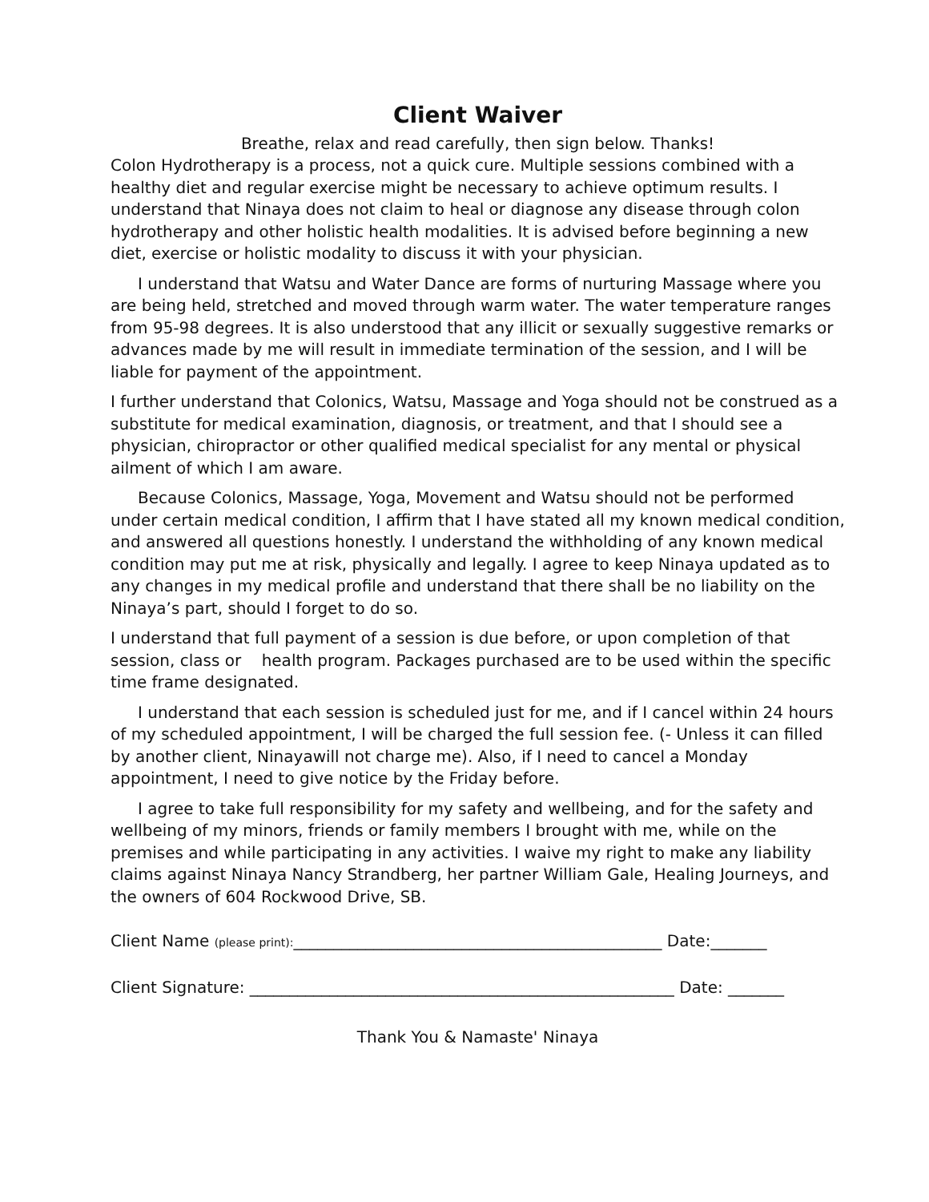Client Waiver
Breathe, relax and read carefully, then sign below. Thanks!
Colon Hydrotherapy is a process, not a quick cure. Multiple sessions combined with a healthy diet and regular exercise might be necessary to achieve optimum results. I understand that Ninaya does not claim to heal or diagnose any disease through colon hydrotherapy and other holistic health modalities. It is advised before beginning a new diet, exercise or holistic modality to discuss it with your physician.
I understand that Watsu and Water Dance are forms of nurturing Massage where you are being held, stretched and moved through warm water. The water temperature ranges from 95-98 degrees. It is also understood that any illicit or sexually suggestive remarks or advances made by me will result in immediate termination of the session, and I will be liable for payment of the appointment.
I further understand that Colonics, Watsu, Massage and Yoga should not be construed as a substitute for medical examination, diagnosis, or treatment, and that I should see a physician, chiropractor or other qualified medical specialist for any mental or physical ailment of which I am aware.
Because Colonics, Massage, Yoga, Movement and Watsu should not be performed under certain medical condition, I affirm that I have stated all my known medical condition, and answered all questions honestly. I understand the withholding of any known medical condition may put me at risk, physically and legally. I agree to keep Ninaya updated as to any changes in my medical profile and understand that there shall be no liability on the Ninaya’s part, should I forget to do so.
I understand that full payment of a session is due before, or upon completion of that session, class or health program. Packages purchased are to be used within the specific time frame designated.
I understand that each session is scheduled just for me, and if I cancel within 24 hours of my scheduled appointment, I will be charged the full session fee. (- Unless it can filled by another client, Ninayawill not charge me). Also, if I need to cancel a Monday appointment, I need to give notice by the Friday before.
I agree to take full responsibility for my safety and wellbeing, and for the safety and wellbeing of my minors, friends or family members I brought with me, while on the premises and while participating in any activities. I waive my right to make any liability claims against Ninaya Nancy Strandberg, her partner William Gale, Healing Journeys, and the owners of 604 Rockwood Drive, SB.
Client Name (please print):______________________________________________ Date:_______
Client Signature: _____________________________________________________ Date: _______
Thank You & Namaste' Ninaya